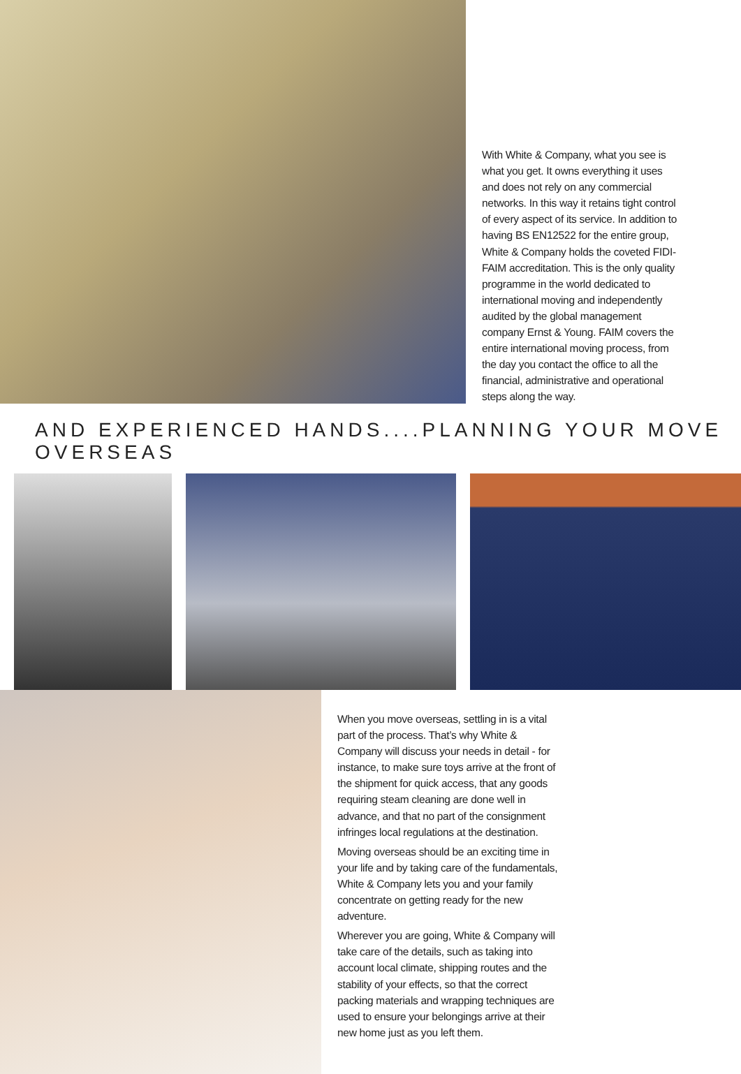With White & Company, what you see is what you get. It owns everything it uses and does not rely on any commercial networks. In this way it retains tight control of every aspect of its service. In addition to having BS EN12522 for the entire group, White & Company holds the coveted FIDI-FAIM accreditation. This is the only quality programme in the world dedicated to international moving and independently audited by the global management company Ernst & Young. FAIM covers the entire international moving process, from the day you contact the office to all the financial, administrative and operational steps along the way.
AND EXPERIENCED HANDS....PLANNING YOUR MOVE OVERSEAS
When you move overseas, settling in is a vital part of the process. That’s why White & Company will discuss your needs in detail - for instance, to make sure toys arrive at the front of the shipment for quick access, that any goods requiring steam cleaning are done well in advance, and that no part of the consignment infringes local regulations at the destination.
Moving overseas should be an exciting time in your life and by taking care of the fundamentals, White & Company lets you and your family concentrate on getting ready for the new adventure.
Wherever you are going, White & Company will take care of the details, such as taking into account local climate, shipping routes and the stability of your effects, so that the correct packing materials and wrapping techniques are used to ensure your belongings arrive at their new home just as you left them.